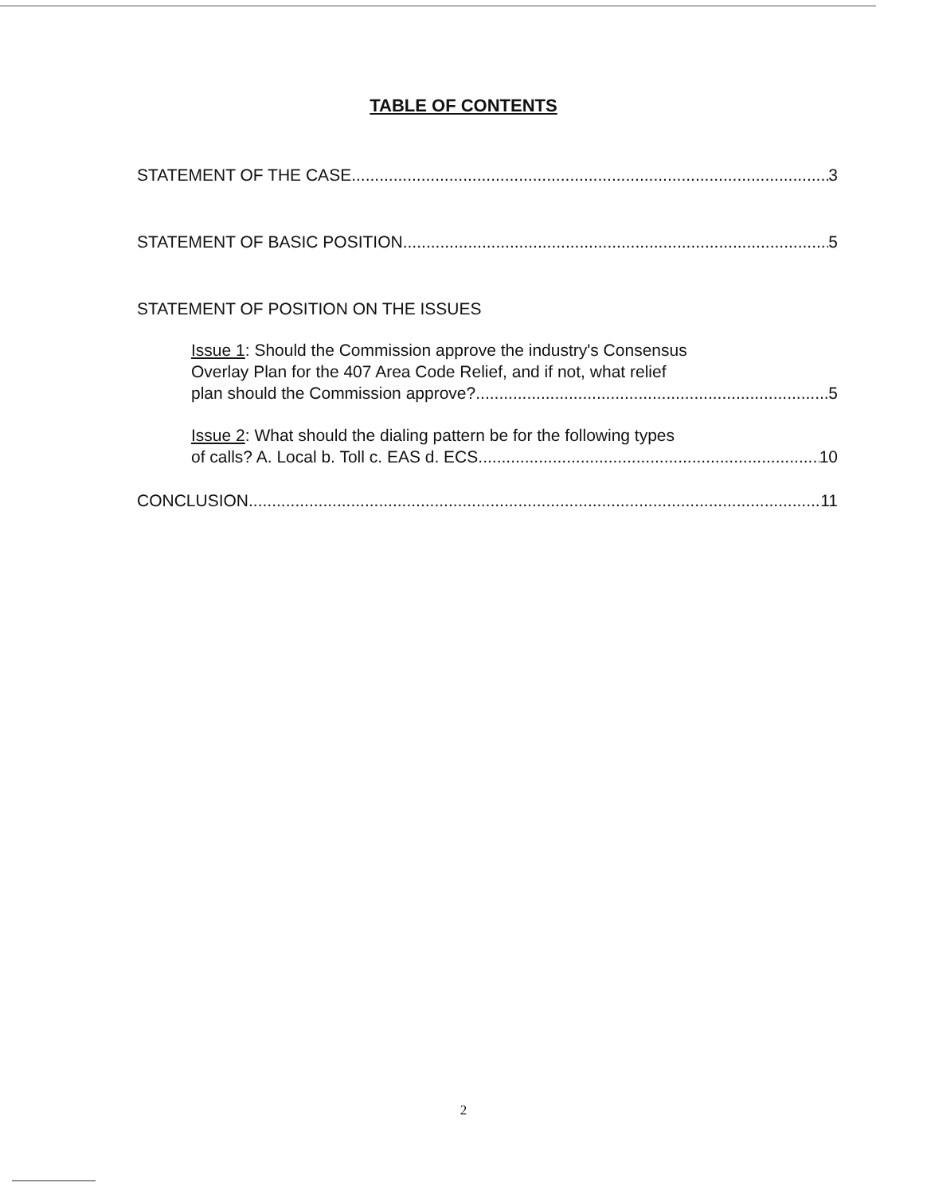TABLE OF CONTENTS
STATEMENT OF THE CASE 3
STATEMENT OF BASIC POSITION 5
STATEMENT OF POSITION ON THE ISSUES
Issue 1: Should the Commission approve the industry's Consensus
Overlay Plan for the 407 Area Code Relief, and if not, what relief
plan should the Commission approve? 5
Issue 2: What should the dialing pattern be for the following types
of calls? A. Local b. Toll c. EAS d. ECS 10
CONCLUSION 11
2